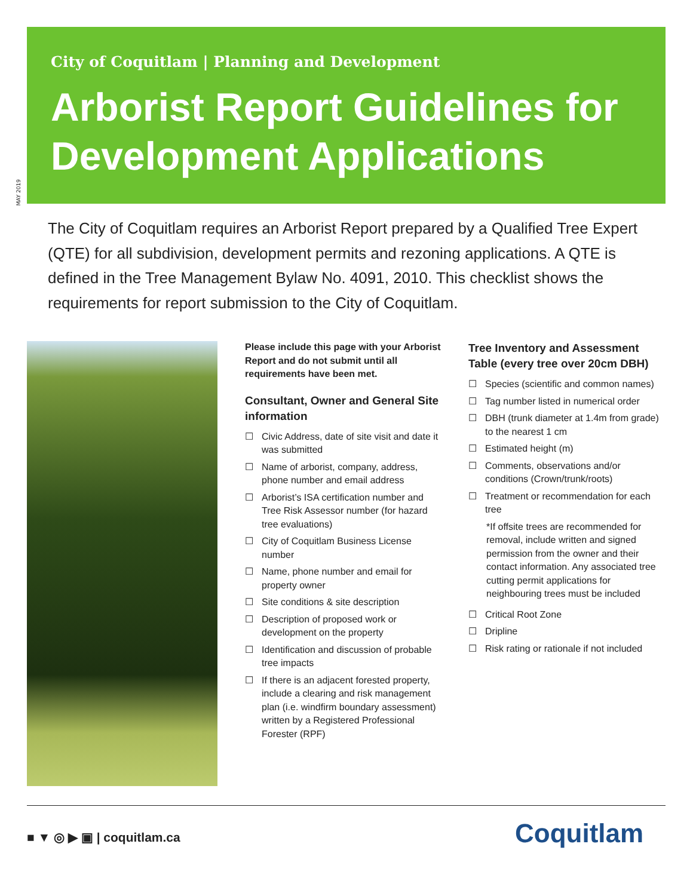City of Coquitlam | Planning and Development
Arborist Report Guidelines for Development Applications
MAY 2019
The City of Coquitlam requires an Arborist Report prepared by a Qualified Tree Expert (QTE) for all subdivision, development permits and rezoning applications. A QTE is defined in the Tree Management Bylaw No. 4091, 2010. This checklist shows the requirements for report submission to the City of Coquitlam.
Please include this page with your Arborist Report and do not submit until all requirements have been met.
Consultant, Owner and General Site information
☐ Civic Address, date of site visit and date it was submitted
☐ Name of arborist, company, address, phone number and email address
☐ Arborist’s ISA certification number and Tree Risk Assessor number (for hazard tree evaluations)
☐ City of Coquitlam Business License number
☐ Name, phone number and email for property owner
☐ Site conditions & site description
☐ Description of proposed work or development on the property
☐ Identification and discussion of probable tree impacts
☐ If there is an adjacent forested property, include a clearing and risk management plan (i.e. windfirm boundary assessment) written by a Registered Professional Forester (RPF)
Tree Inventory and Assessment Table (every tree over 20cm DBH)
☐ Species (scientific and common names)
☐ Tag number listed in numerical order
☐ DBH (trunk diameter at 1.4m from grade) to the nearest 1 cm
☐ Estimated height (m)
☐ Comments, observations and/or conditions (Crown/trunk/roots)
☐ Treatment or recommendation for each tree
*If offsite trees are recommended for removal, include written and signed permission from the owner and their contact information. Any associated tree cutting permit applications for neighbouring trees must be included
☐ Critical Root Zone
☐ Dripline
☐ Risk rating or rationale if not included
■ ▼ ◎ ▶ ▣ | coquitlam.ca Coquitlam